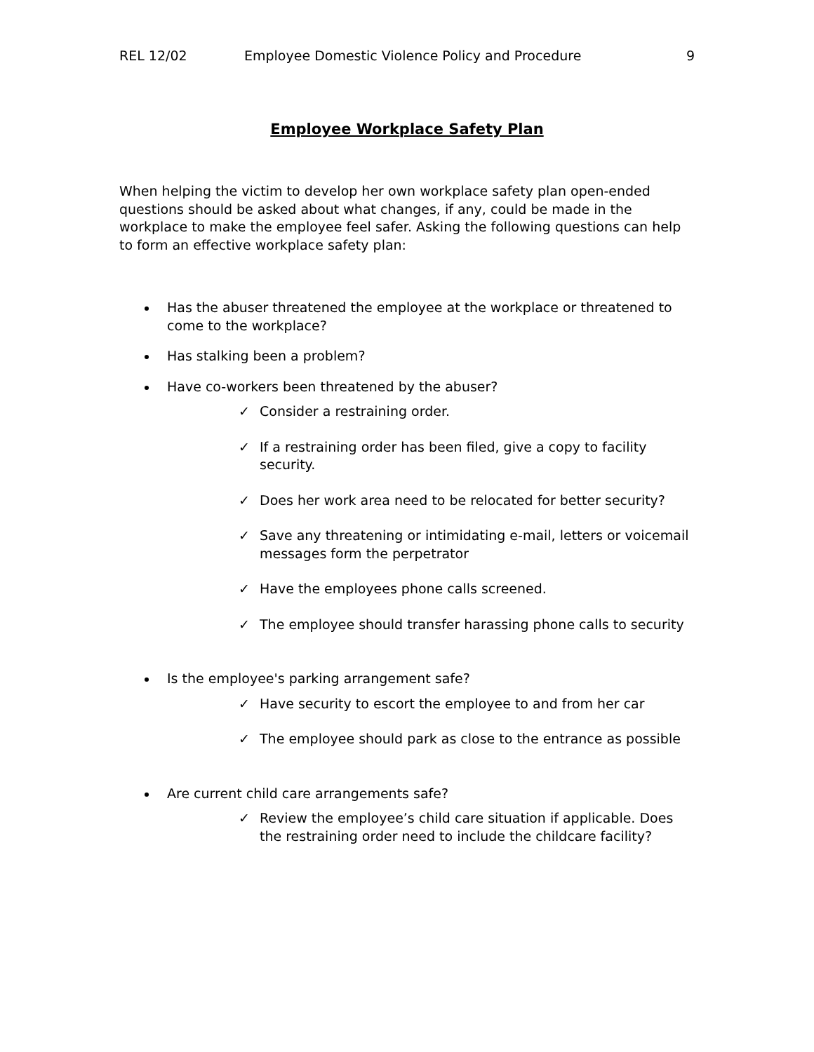REL 12/02 Employee Domestic Violence Policy and Procedure 9
Employee Workplace Safety Plan
When helping the victim to develop her own workplace safety plan open-ended questions should be asked about what changes, if any, could be made in the workplace to make the employee feel safer. Asking the following questions can help to form an effective workplace safety plan:
Has the abuser threatened the employee at the workplace or threatened to come to the workplace?
Has stalking been a problem?
Have co-workers been threatened by the abuser?
✓ Consider a restraining order.
✓ If a restraining order has been filed, give a copy to facility security.
✓ Does her work area need to be relocated for better security?
✓ Save any threatening or intimidating e-mail, letters or voicemail messages form the perpetrator
✓ Have the employees phone calls screened.
✓ The employee should transfer harassing phone calls to security
Is the employee's parking arrangement safe?
✓ Have security to escort the employee to and from her car
✓ The employee should park as close to the entrance as possible
Are current child care arrangements safe?
✓ Review the employee’s child care situation if applicable. Does the restraining order need to include the childcare facility?